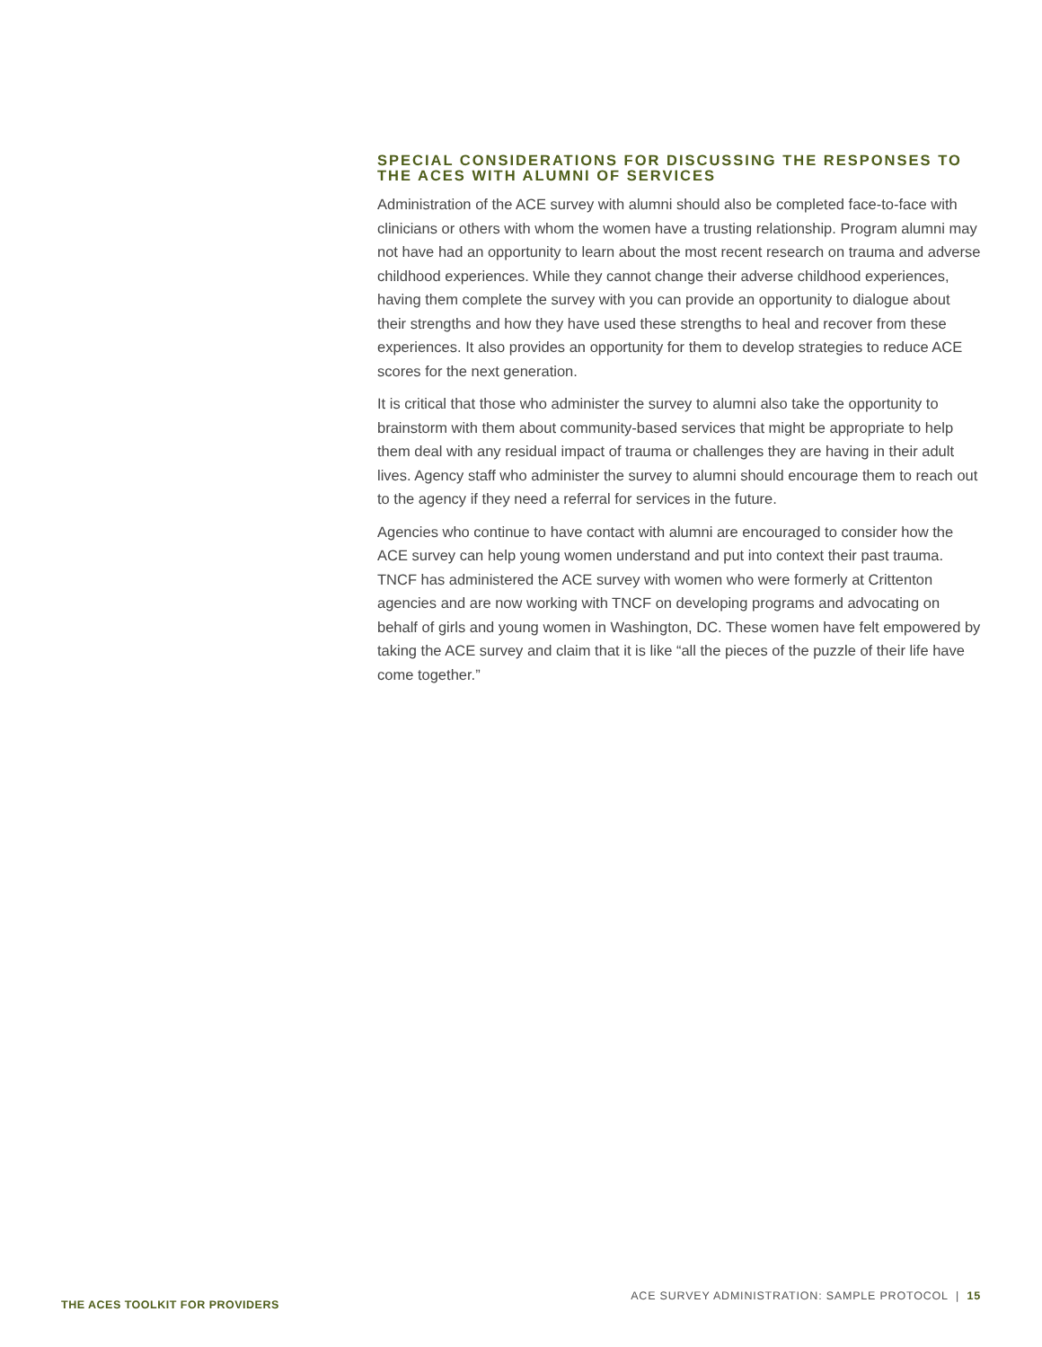SPECIAL CONSIDERATIONS FOR DISCUSSING THE RESPONSES TO THE ACES WITH ALUMNI OF SERVICES
Administration of the ACE survey with alumni should also be completed face-to-face with clinicians or others with whom the women have a trusting relationship. Program alumni may not have had an opportunity to learn about the most recent research on trauma and adverse childhood experiences. While they cannot change their adverse childhood experiences, having them complete the survey with you can provide an opportunity to dialogue about their strengths and how they have used these strengths to heal and recover from these experiences. It also provides an opportunity for them to develop strategies to reduce ACE scores for the next generation.
It is critical that those who administer the survey to alumni also take the opportunity to brainstorm with them about community-based services that might be appropriate to help them deal with any residual impact of trauma or challenges they are having in their adult lives. Agency staff who administer the survey to alumni should encourage them to reach out to the agency if they need a referral for services in the future.
Agencies who continue to have contact with alumni are encouraged to consider how the ACE survey can help young women understand and put into context their past trauma. TNCF has administered the ACE survey with women who were formerly at Crittenton agencies and are now working with TNCF on developing programs and advocating on behalf of girls and young women in Washington, DC. These women have felt empowered by taking the ACE survey and claim that it is like “all the pieces of the puzzle of their life have come together.”
THE ACES TOOLKIT FOR PROVIDERS
ACE SURVEY ADMINISTRATION: SAMPLE PROTOCOL | 15